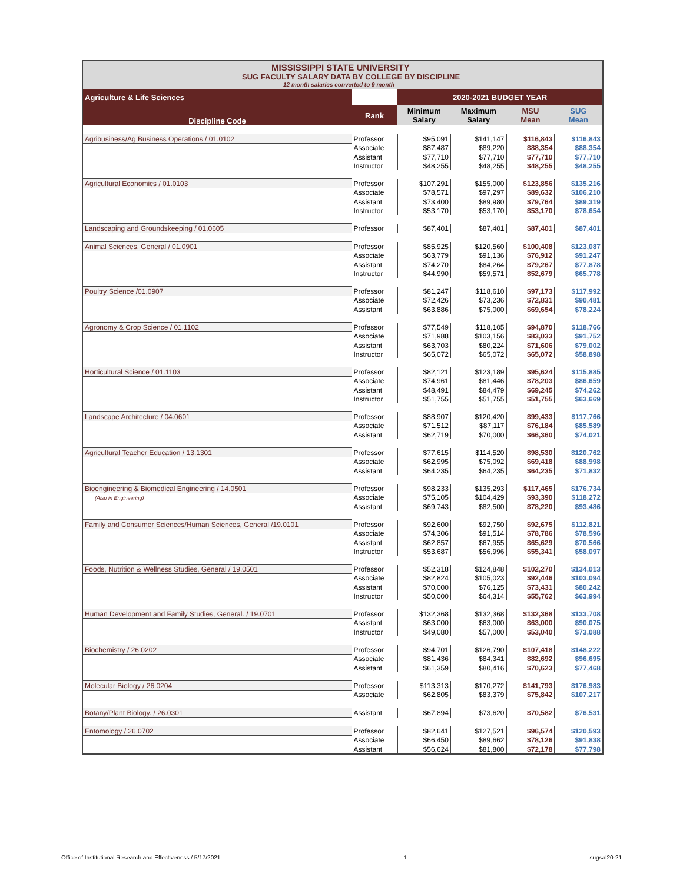MISSISSIPPI STATE UNIVERSITY
SUG FACULTY SALARY DATA BY COLLEGE BY DISCIPLINE
12 month salaries converted to 9 month
| Agriculture & Life Sciences | | 2020-2021 BUDGET YEAR | | | |
| --- | --- | --- | --- | --- | --- |
| Discipline Code | Rank | Minimum Salary | Maximum Salary | MSU Mean | SUG Mean |
| Agribusiness/Ag Business Operations / 01.0102 | Professor | $95,091 | $141,147 | $116,843 | $116,843 |
| | Associate | $87,487 | $89,220 | $88,354 | $88,354 |
| | Assistant | $77,710 | $77,710 | $77,710 | $77,710 |
| | Instructor | $48,255 | $48,255 | $48,255 | $48,255 |
| Agricultural Economics / 01.0103 | Professor | $107,291 | $155,000 | $123,856 | $135,216 |
| | Associate | $78,571 | $97,297 | $89,632 | $106,210 |
| | Assistant | $73,400 | $89,980 | $79,764 | $89,319 |
| | Instructor | $53,170 | $53,170 | $53,170 | $78,654 |
| Landscaping and Groundskeeping / 01.0605 | Professor | $87,401 | $87,401 | $87,401 | $87,401 |
| Animal Sciences, General / 01.0901 | Professor | $85,925 | $120,560 | $100,408 | $123,087 |
| | Associate | $63,779 | $91,136 | $76,912 | $91,247 |
| | Assistant | $74,270 | $84,264 | $79,267 | $77,878 |
| | Instructor | $44,990 | $59,571 | $52,679 | $65,778 |
| Poultry Science /01.0907 | Professor | $81,247 | $118,610 | $97,173 | $117,992 |
| | Associate | $72,426 | $73,236 | $72,831 | $90,481 |
| | Assistant | $63,886 | $75,000 | $69,654 | $78,224 |
| Agronomy & Crop Science / 01.1102 | Professor | $77,549 | $118,105 | $94,870 | $118,766 |
| | Associate | $71,988 | $103,156 | $83,033 | $91,752 |
| | Assistant | $63,703 | $80,224 | $71,606 | $79,002 |
| | Instructor | $65,072 | $65,072 | $65,072 | $58,898 |
| Horticultural Science / 01.1103 | Professor | $82,121 | $123,189 | $95,624 | $115,885 |
| | Associate | $74,961 | $81,446 | $78,203 | $86,659 |
| | Assistant | $48,491 | $84,479 | $69,245 | $74,262 |
| | Instructor | $51,755 | $51,755 | $51,755 | $63,669 |
| Landscape Architecture / 04.0601 | Professor | $88,907 | $120,420 | $99,433 | $117,766 |
| | Associate | $71,512 | $87,117 | $76,184 | $85,589 |
| | Assistant | $62,719 | $70,000 | $66,360 | $74,021 |
| Agricultural Teacher Education / 13.1301 | Professor | $77,615 | $114,520 | $98,530 | $120,762 |
| | Associate | $62,995 | $75,092 | $69,418 | $88,998 |
| | Assistant | $64,235 | $64,235 | $64,235 | $71,832 |
| Bioengineering & Biomedical Engineering / 14.0501 | Professor | $98,233 | $135,293 | $117,465 | $176,734 |
| (Also in Engineering) | Associate | $75,105 | $104,429 | $93,390 | $118,272 |
| | Assistant | $69,743 | $82,500 | $78,220 | $93,486 |
| Family and Consumer Sciences/Human Sciences, General /19.0101 | Professor | $92,600 | $92,750 | $92,675 | $112,821 |
| | Associate | $74,306 | $91,514 | $78,786 | $78,596 |
| | Assistant | $62,857 | $67,955 | $65,629 | $70,566 |
| | Instructor | $53,687 | $56,996 | $55,341 | $58,097 |
| Foods, Nutrition & Wellness Studies, General / 19.0501 | Professor | $52,318 | $124,848 | $102,270 | $134,013 |
| | Associate | $82,824 | $105,023 | $92,446 | $103,094 |
| | Assistant | $70,000 | $76,125 | $73,431 | $80,242 |
| | Instructor | $50,000 | $64,314 | $55,762 | $63,994 |
| Human Development and Family Studies, General. / 19.0701 | Professor | $132,368 | $132,368 | $132,368 | $133,708 |
| | Assistant | $63,000 | $63,000 | $63,000 | $90,075 |
| | Instructor | $49,080 | $57,000 | $53,040 | $73,088 |
| Biochemistry / 26.0202 | Professor | $94,701 | $126,790 | $107,418 | $148,222 |
| | Associate | $81,436 | $84,341 | $82,692 | $96,695 |
| | Assistant | $61,359 | $80,416 | $70,623 | $77,468 |
| Molecular Biology / 26.0204 | Professor | $113,313 | $170,272 | $141,793 | $176,983 |
| | Associate | $62,805 | $83,379 | $75,842 | $107,217 |
| Botany/Plant Biology. / 26.0301 | Assistant | $67,894 | $73,620 | $70,582 | $76,531 |
| Entomology / 26.0702 | Professor | $82,641 | $127,521 | $96,574 | $120,593 |
| | Associate | $66,450 | $89,662 | $78,126 | $91,838 |
| | Assistant | $56,624 | $81,800 | $72,178 | $77,798 |
Office of Institutional Research and Effectiveness / 5/17/2021 1 sugsal20-21